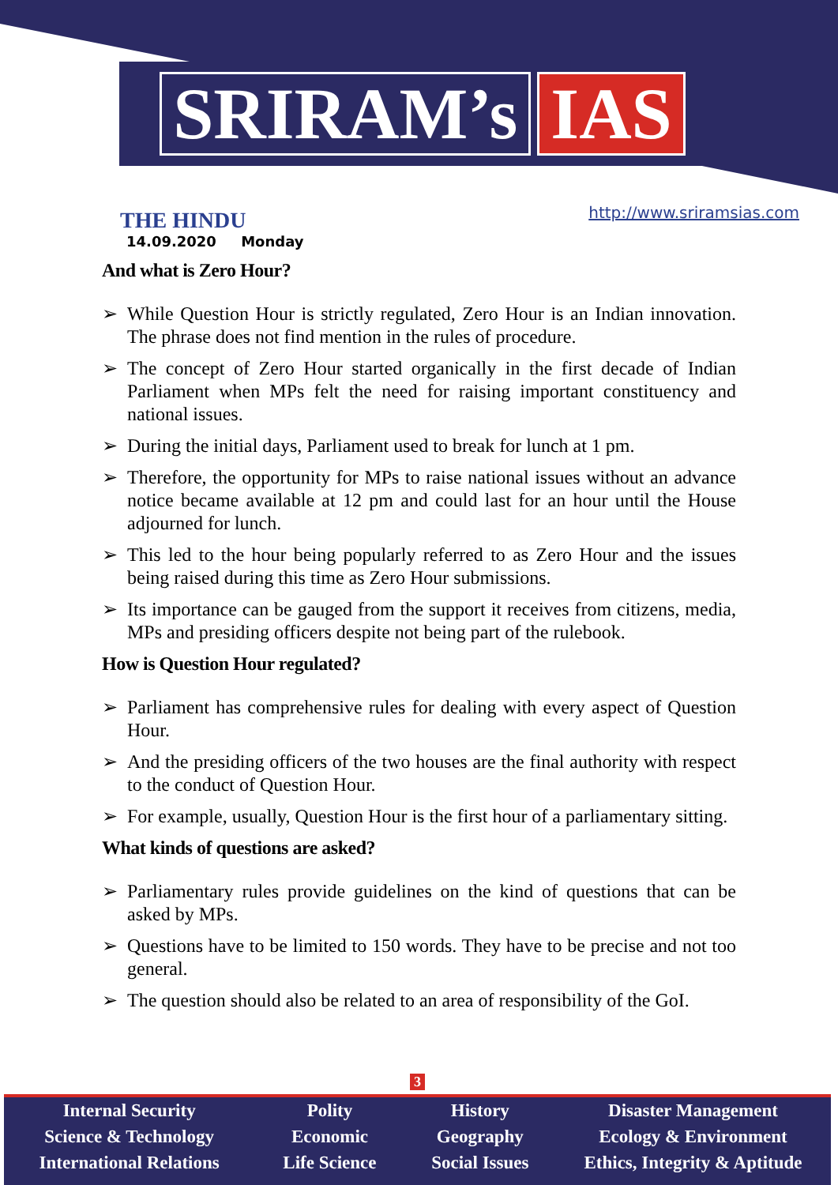SRIRAM’s IAS
THE HINDU
14.09.2020 Monday
http://www.sriramsias.com
And what is Zero Hour?
➢ While Question Hour is strictly regulated, Zero Hour is an Indian innovation. The phrase does not find mention in the rules of procedure.
➢ The concept of Zero Hour started organically in the first decade of Indian Parliament when MPs felt the need for raising important constituency and national issues.
➢ During the initial days, Parliament used to break for lunch at 1 pm.
➢ Therefore, the opportunity for MPs to raise national issues without an advance notice became available at 12 pm and could last for an hour until the House adjourned for lunch.
➢ This led to the hour being popularly referred to as Zero Hour and the issues being raised during this time as Zero Hour submissions.
➢ Its importance can be gauged from the support it receives from citizens, media, MPs and presiding officers despite not being part of the rulebook.
How is Question Hour regulated?
➢ Parliament has comprehensive rules for dealing with every aspect of Question Hour.
➢ And the presiding officers of the two houses are the final authority with respect to the conduct of Question Hour.
➢ For example, usually, Question Hour is the first hour of a parliamentary sitting.
What kinds of questions are asked?
➢ Parliamentary rules provide guidelines on the kind of questions that can be asked by MPs.
➢ Questions have to be limited to 150 words. They have to be precise and not too general.
➢ The question should also be related to an area of responsibility of the GoI.
3
Internal Security
Science & Technology
International Relations
Polity
Economic
Life Science
History
Geography
Social Issues
Disaster Management
Ecology & Environment
Ethics, Integrity & Aptitude